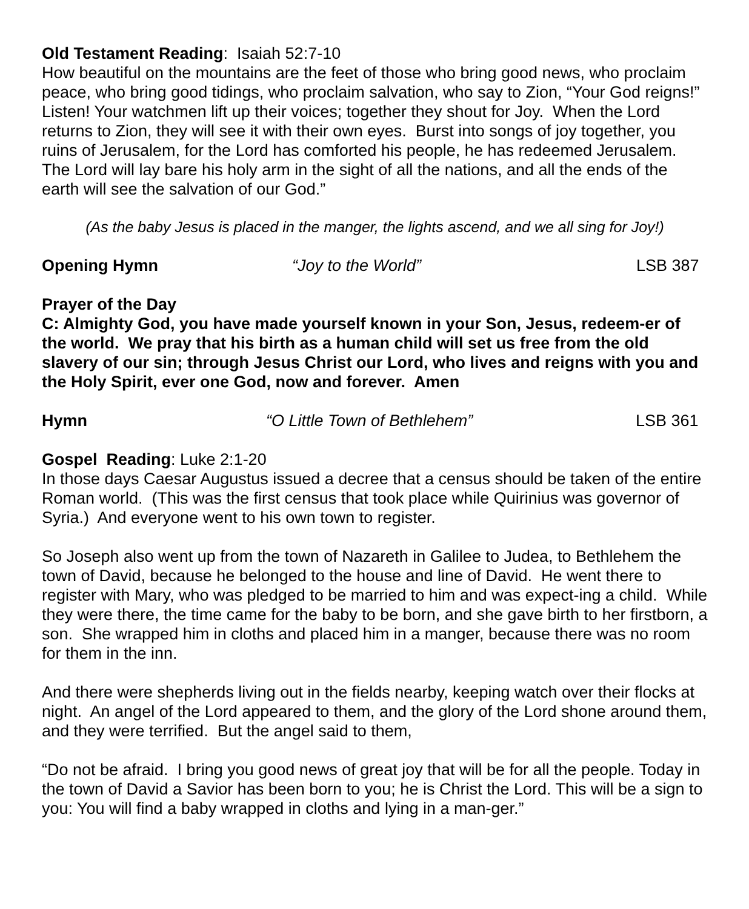Old Testament Reading: Isaiah 52:7-10
How beautiful on the mountains are the feet of those who bring good news, who proclaim peace, who bring good tidings, who proclaim salvation, who say to Zion, “Your God reigns!” Listen! Your watchmen lift up their voices; together they shout for Joy. When the Lord returns to Zion, they will see it with their own eyes. Burst into songs of joy together, you ruins of Jerusalem, for the Lord has comforted his people, he has redeemed Jerusalem. The Lord will lay bare his holy arm in the sight of all the nations, and all the ends of the earth will see the salvation of our God.”
(As the baby Jesus is placed in the manger, the lights ascend, and we all sing for Joy!)
Opening Hymn “Joy to the World” LSB 387
Prayer of the Day
C: Almighty God, you have made yourself known in your Son, Jesus, redeem-er of the world. We pray that his birth as a human child will set us free from the old slavery of our sin; through Jesus Christ our Lord, who lives and reigns with you and the Holy Spirit, ever one God, now and forever. Amen
Hymn “O Little Town of Bethlehem” LSB 361
Gospel Reading: Luke 2:1-20
In those days Caesar Augustus issued a decree that a census should be taken of the entire Roman world. (This was the first census that took place while Quirinius was governor of Syria.) And everyone went to his own town to register.
So Joseph also went up from the town of Nazareth in Galilee to Judea, to Bethlehem the town of David, because he belonged to the house and line of David. He went there to register with Mary, who was pledged to be married to him and was expect-ing a child. While they were there, the time came for the baby to be born, and she gave birth to her firstborn, a son. She wrapped him in cloths and placed him in a manger, because there was no room for them in the inn.
And there were shepherds living out in the fields nearby, keeping watch over their flocks at night. An angel of the Lord appeared to them, and the glory of the Lord shone around them, and they were terrified. But the angel said to them,
“Do not be afraid. I bring you good news of great joy that will be for all the people. Today in the town of David a Savior has been born to you; he is Christ the Lord. This will be a sign to you: You will find a baby wrapped in cloths and lying in a man-ger.”